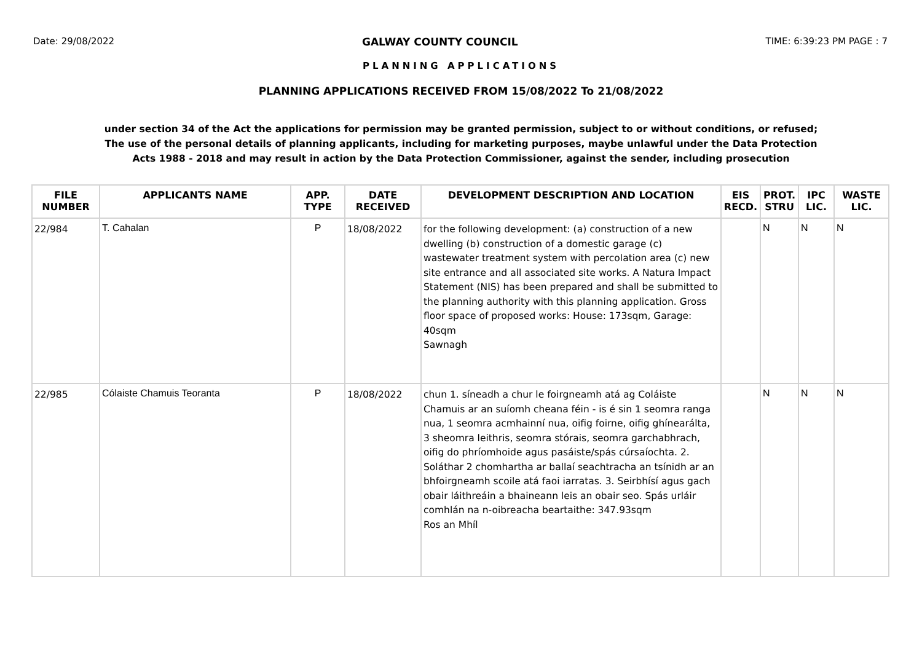Date: 29/08/2022 GALWAY COUNTY COUNCIL TIME: 6:39:23 PM PAGE : 7
PLANNING APPLICATIONS
PLANNING APPLICATIONS RECEIVED FROM 15/08/2022 To 21/08/2022
under section 34 of the Act the applications for permission may be granted permission, subject to or without conditions, or refused;
The use of the personal details of planning applicants, including for marketing purposes, maybe unlawful under the Data Protection
Acts 1988 - 2018 and may result in action by the Data Protection Commissioner, against the sender, including prosecution
| FILE NUMBER | APPLICANTS NAME | APP. TYPE | DATE RECEIVED | DEVELOPMENT DESCRIPTION AND LOCATION | EIS RECD. | PROT. STRU | IPC LIC. | WASTE LIC. |
| --- | --- | --- | --- | --- | --- | --- | --- | --- |
| 22/984 | T. Cahalan | P | 18/08/2022 | for the following development: (a) construction of a new dwelling (b) construction of a domestic garage (c) wastewater treatment system with percolation area (c) new site entrance and all associated site works. A Natura Impact Statement (NIS) has been prepared and shall be submitted to the planning authority with this planning application. Gross floor space of proposed works: House: 173sqm, Garage: 40sqm Sawnagh | | N | N | N |
| 22/985 | Cólaiste Chamuis Teoranta | P | 18/08/2022 | chun 1. síneadh a chur le foirgneamh atá ag Coláiste Chamuis ar an suíomh cheana féin - is é sin 1 seomra ranga nua, 1 seomra acmhainní nua, oifig foirne, oifig ghínearálta, 3 sheomra leithris, seomra stórais, seomra garchabhrach, oifig do phríomhoide agus pasáiste/spás cúrsaíochta. 2. Soláthar 2 chomhartha ar ballaí seachtracha an tsínidh ar an bhfoirgneamh scoile atá faoi iarratas. 3. Seirbhísí agus gach obair láithreáin a bhaineann leis an obair seo. Spás urláir comhlán na n-oibreacha beartaithe: 347.93sqm Ros an Mhíl | | N | N | N |